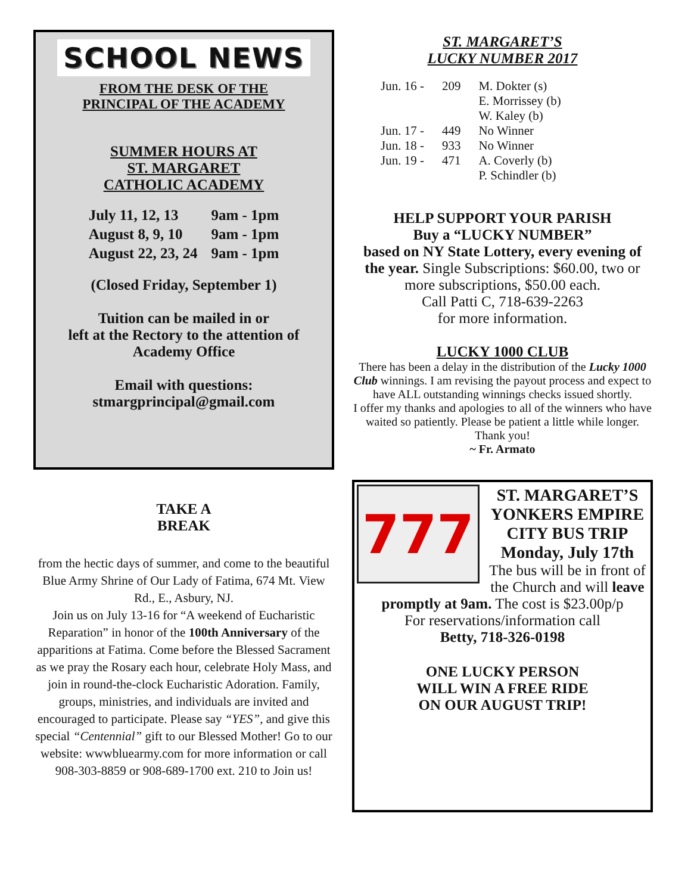SCHOOL NEWS
FROM THE DESK OF THE
PRINCIPAL OF THE ACADEMY
SUMMER HOURS AT
ST. MARGARET
CATHOLIC ACADEMY
| July 11, 12, 13 | 9am - 1pm |
| August 8, 9, 10 | 9am - 1pm |
| August 22, 23, 24 | 9am - 1pm |
(Closed Friday, September 1)
Tuition can be mailed in or
left at the Rectory to the attention of
Academy Office
Email with questions:
stmargprincipal@gmail.com
TAKE A
BREAK
from the hectic days of summer, and come to the beautiful Blue Army Shrine of Our Lady of Fatima, 674 Mt. View Rd., E., Asbury, NJ.
Join us on July 13-16 for “A weekend of Eucharistic Reparation” in honor of the 100th Anniversary of the apparitions at Fatima. Come before the Blessed Sacrament as we pray the Rosary each hour, celebrate Holy Mass, and join in round-the-clock Eucharistic Adoration. Family, groups, ministries, and individuals are invited and encouraged to participate. Please say “YES”, and give this special “Centennial” gift to our Blessed Mother! Go to our website: wwwbluearmy.com for more information or call 908-303-8859 or 908-689-1700 ext. 210 to Join us!
ST. MARGARET’S
LUCKY NUMBER 2017
| Jun. 16 - | 209 | M. Dokter (s) E. Morrissey (b) W. Kaley (b) |
| Jun. 17 - | 449 | No Winner |
| Jun. 18 - | 933 | No Winner |
| Jun. 19 - | 471 | A. Coverly (b) P. Schindler (b) |
HELP SUPPORT YOUR PARISH
Buy a “LUCKY NUMBER”
based on NY State Lottery, every evening of the year. Single Subscriptions: $60.00, two or more subscriptions, $50.00 each.
Call Patti C, 718-639-2263
for more information.
LUCKY 1000 CLUB
There has been a delay in the distribution of the Lucky 1000 Club winnings. I am revising the payout process and expect to have ALL outstanding winnings checks issued shortly.
I offer my thanks and apologies to all of the winners who have waited so patiently. Please be patient a little while longer.
Thank you!
~ Fr. Armato
777
ST. MARGARET’S YONKERS EMPIRE CITY BUS TRIP Monday, July 17th
The bus will be in front of the Church and will leave promptly at 9am. The cost is $23.00p/p
For reservations/information call
Betty, 718-326-0198
ONE LUCKY PERSON
WILL WIN A FREE RIDE
ON OUR AUGUST TRIP!